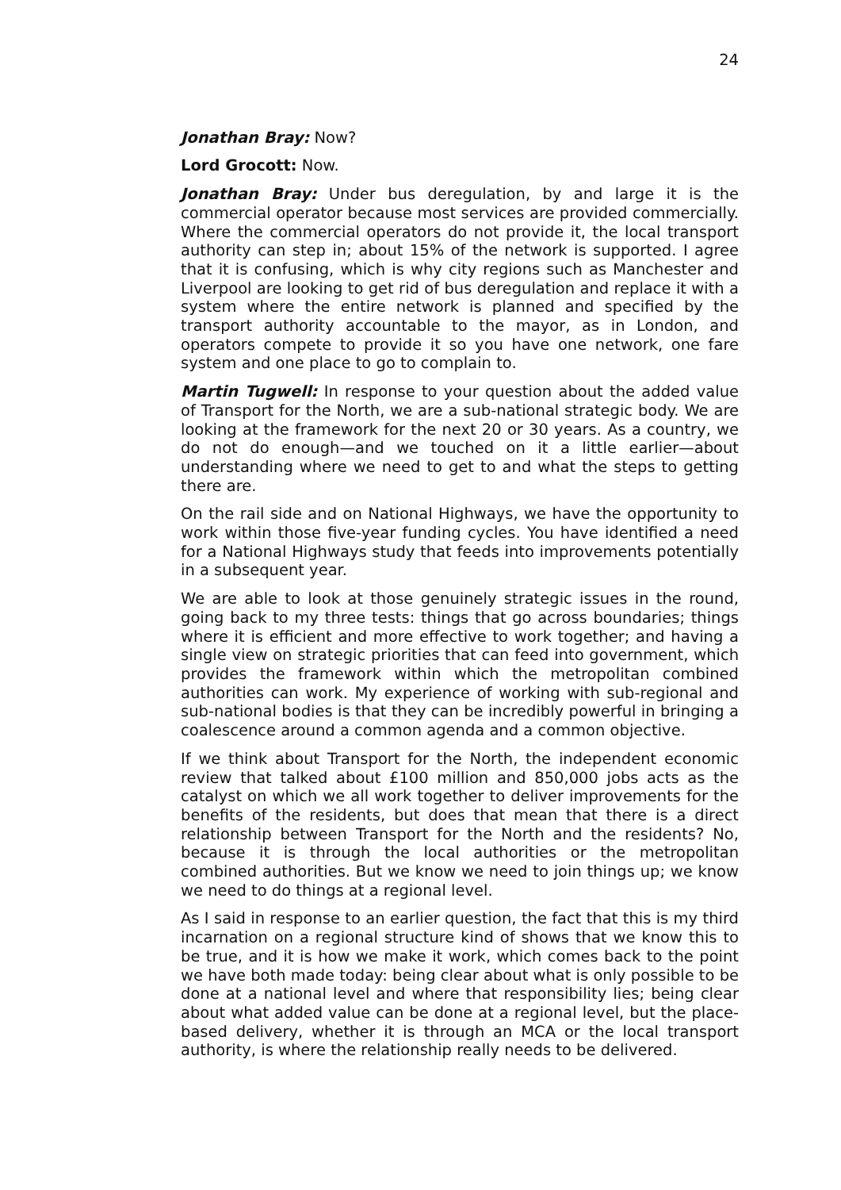24
Jonathan Bray: Now?
Lord Grocott: Now.
Jonathan Bray: Under bus deregulation, by and large it is the commercial operator because most services are provided commercially. Where the commercial operators do not provide it, the local transport authority can step in; about 15% of the network is supported. I agree that it is confusing, which is why city regions such as Manchester and Liverpool are looking to get rid of bus deregulation and replace it with a system where the entire network is planned and specified by the transport authority accountable to the mayor, as in London, and operators compete to provide it so you have one network, one fare system and one place to go to complain to.
Martin Tugwell: In response to your question about the added value of Transport for the North, we are a sub-national strategic body. We are looking at the framework for the next 20 or 30 years. As a country, we do not do enough—and we touched on it a little earlier—about understanding where we need to get to and what the steps to getting there are.
On the rail side and on National Highways, we have the opportunity to work within those five-year funding cycles. You have identified a need for a National Highways study that feeds into improvements potentially in a subsequent year.
We are able to look at those genuinely strategic issues in the round, going back to my three tests: things that go across boundaries; things where it is efficient and more effective to work together; and having a single view on strategic priorities that can feed into government, which provides the framework within which the metropolitan combined authorities can work. My experience of working with sub-regional and sub-national bodies is that they can be incredibly powerful in bringing a coalescence around a common agenda and a common objective.
If we think about Transport for the North, the independent economic review that talked about £100 million and 850,000 jobs acts as the catalyst on which we all work together to deliver improvements for the benefits of the residents, but does that mean that there is a direct relationship between Transport for the North and the residents? No, because it is through the local authorities or the metropolitan combined authorities. But we know we need to join things up; we know we need to do things at a regional level.
As I said in response to an earlier question, the fact that this is my third incarnation on a regional structure kind of shows that we know this to be true, and it is how we make it work, which comes back to the point we have both made today: being clear about what is only possible to be done at a national level and where that responsibility lies; being clear about what added value can be done at a regional level, but the place-based delivery, whether it is through an MCA or the local transport authority, is where the relationship really needs to be delivered.